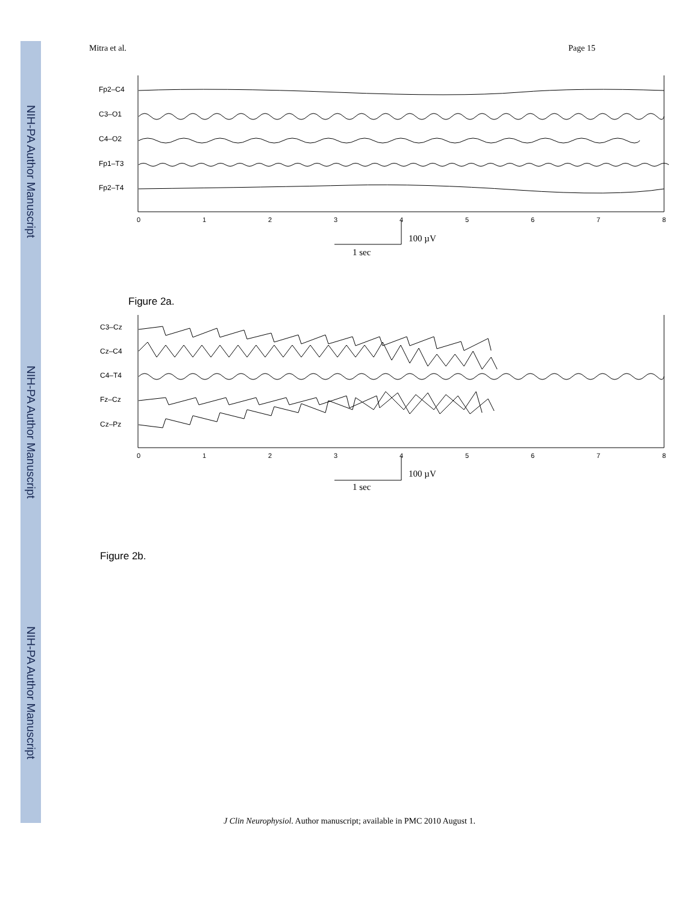NIH-PA Author Manuscript
NIH-PA Author Manuscript
NIH-PA Author Manuscript
Mitra et al. Page 15
Fp2–C4
C3–O1
C4–O2
Fp1–T3
Fp2–T4
0
1
2
3
4
5
6
7
8
100 µV
1 sec
Figure 2a.
C3–Cz
Cz–C4
C4–T4
Fz–Cz
Cz–Pz
0
1
2
3
4
5
6
7
8
100 µV
1 sec
Figure 2b.
J Clin Neurophysiol. Author manuscript; available in PMC 2010 August 1.